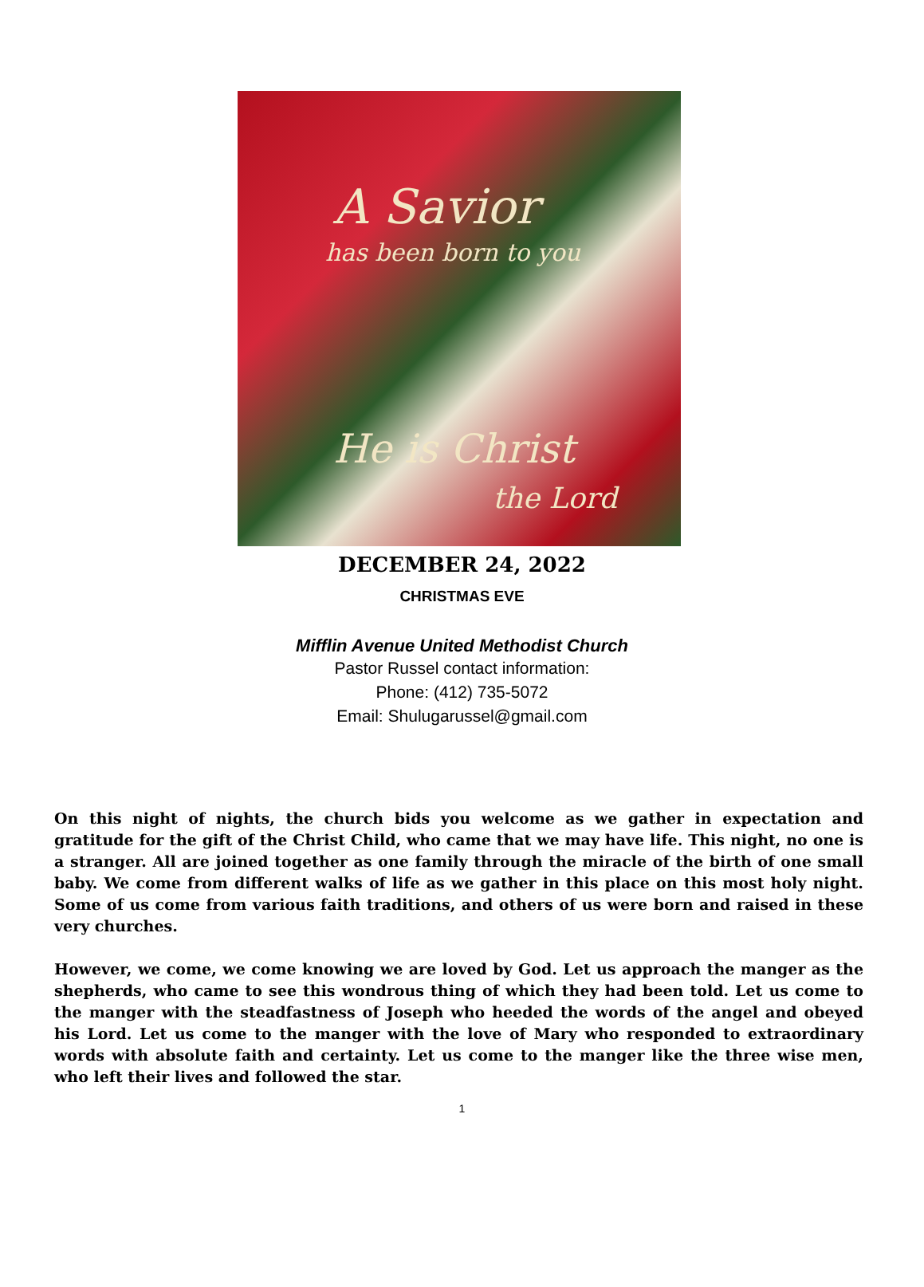A Savior
has been born to you
He is Christ
the Lord
DECEMBER 24, 2022
CHRISTMAS EVE
Mifflin Avenue United Methodist Church
Pastor Russel contact information:
Phone: (412) 735-5072
Email: Shulugarussel@gmail.com
On this night of nights, the church bids you welcome as we gather in expectation and gratitude for the gift of the Christ Child, who came that we may have life. This night, no one is a stranger. All are joined together as one family through the miracle of the birth of one small baby. We come from different walks of life as we gather in this place on this most holy night. Some of us come from various faith traditions, and others of us were born and raised in these very churches.
However, we come, we come knowing we are loved by God. Let us approach the manger as the shepherds, who came to see this wondrous thing of which they had been told. Let us come to the manger with the steadfastness of Joseph who heeded the words of the angel and obeyed his Lord. Let us come to the manger with the love of Mary who responded to extraordinary words with absolute faith and certainty. Let us come to the manger like the three wise men, who left their lives and followed the star.
1